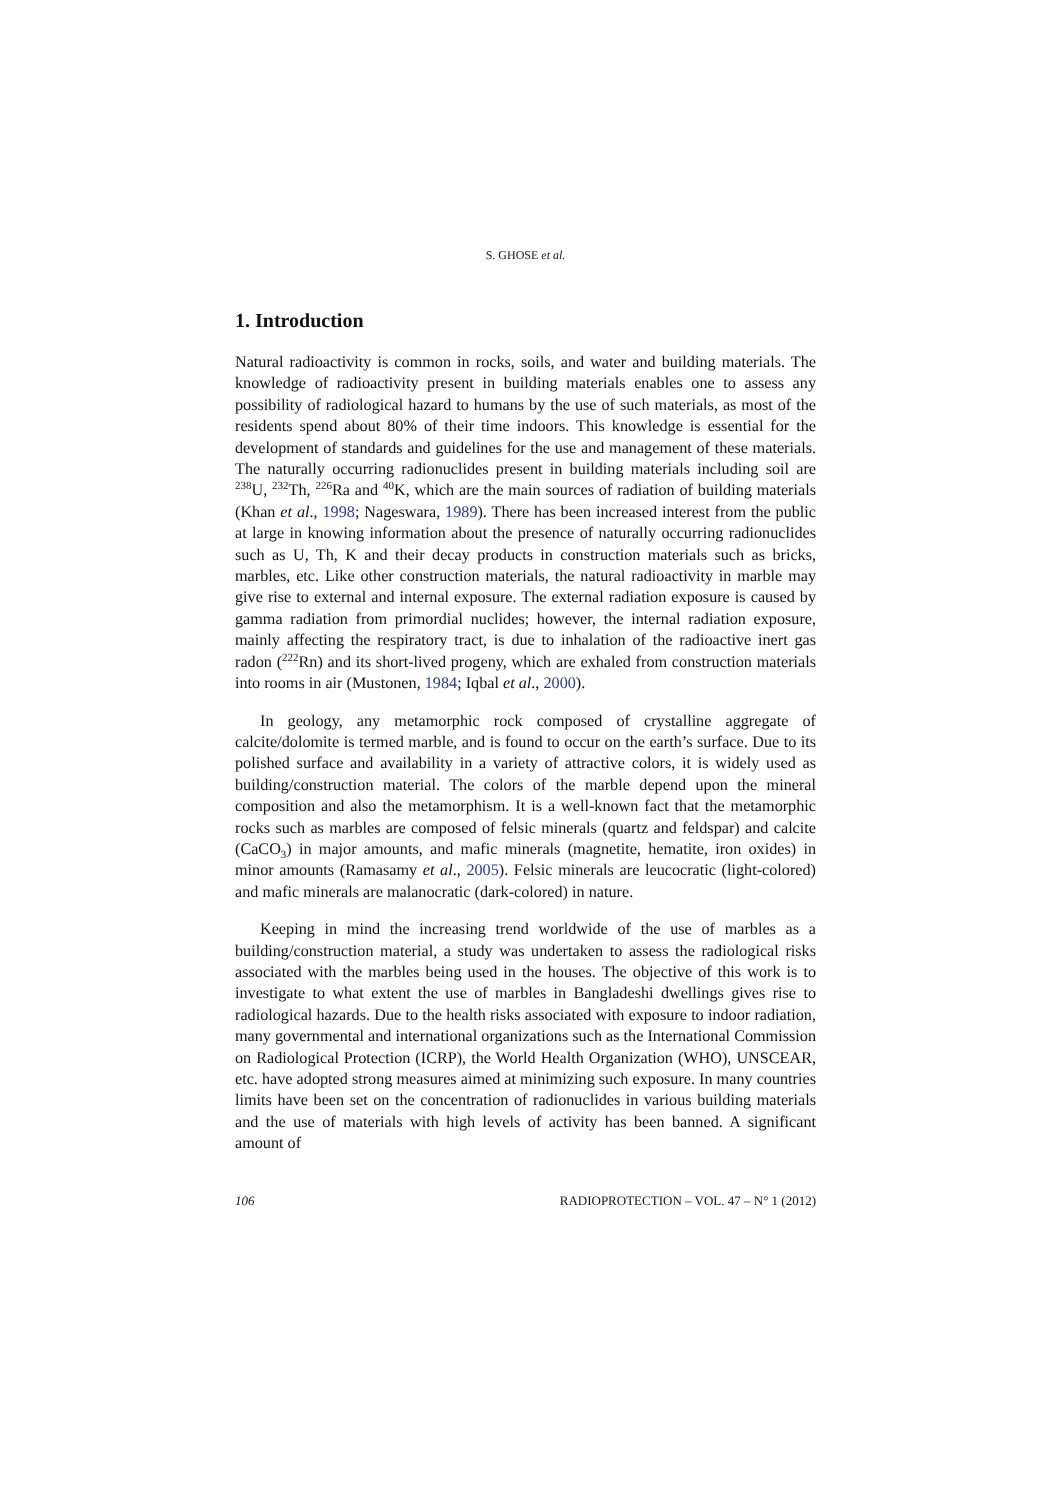S. GHOSE et al.
1. Introduction
Natural radioactivity is common in rocks, soils, and water and building materials. The knowledge of radioactivity present in building materials enables one to assess any possibility of radiological hazard to humans by the use of such materials, as most of the residents spend about 80% of their time indoors. This knowledge is essential for the development of standards and guidelines for the use and management of these materials. The naturally occurring radionuclides present in building materials including soil are <sup>238</sup>U, <sup>232</sup>Th, <sup>226</sup>Ra and <sup>40</sup>K, which are the main sources of radiation of building materials (Khan et al., 1998; Nageswara, 1989). There has been increased interest from the public at large in knowing information about the presence of naturally occurring radionuclides such as U, Th, K and their decay products in construction materials such as bricks, marbles, etc. Like other construction materials, the natural radioactivity in marble may give rise to external and internal exposure. The external radiation exposure is caused by gamma radiation from primordial nuclides; however, the internal radiation exposure, mainly affecting the respiratory tract, is due to inhalation of the radioactive inert gas radon (<sup>222</sup>Rn) and its short-lived progeny, which are exhaled from construction materials into rooms in air (Mustonen, 1984; Iqbal et al., 2000).
In geology, any metamorphic rock composed of crystalline aggregate of calcite/dolomite is termed marble, and is found to occur on the earth’s surface. Due to its polished surface and availability in a variety of attractive colors, it is widely used as building/construction material. The colors of the marble depend upon the mineral composition and also the metamorphism. It is a well-known fact that the metamorphic rocks such as marbles are composed of felsic minerals (quartz and feldspar) and calcite (CaCO<sub>3</sub>) in major amounts, and mafic minerals (magnetite, hematite, iron oxides) in minor amounts (Ramasamy et al., 2005). Felsic minerals are leucocratic (light-colored) and mafic minerals are malanocratic (dark-colored) in nature.
Keeping in mind the increasing trend worldwide of the use of marbles as a building/construction material, a study was undertaken to assess the radiological risks associated with the marbles being used in the houses. The objective of this work is to investigate to what extent the use of marbles in Bangladeshi dwellings gives rise to radiological hazards. Due to the health risks associated with exposure to indoor radiation, many governmental and international organizations such as the International Commission on Radiological Protection (ICRP), the World Health Organization (WHO), UNSCEAR, etc. have adopted strong measures aimed at minimizing such exposure. In many countries limits have been set on the concentration of radionuclides in various building materials and the use of materials with high levels of activity has been banned. A significant amount of
106 RADIOPROTECTION – VOL. 47 – N° 1 (2012)